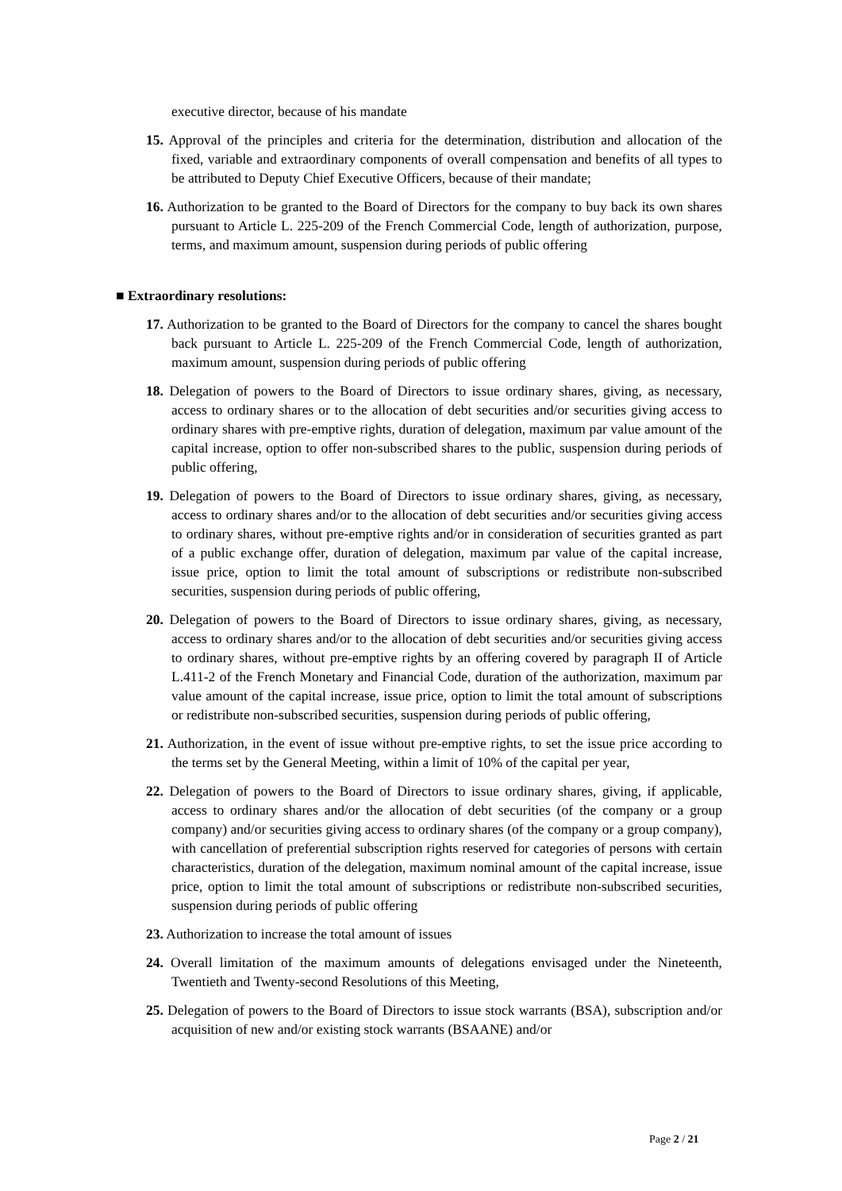executive director, because of his mandate
15. Approval of the principles and criteria for the determination, distribution and allocation of the fixed, variable and extraordinary components of overall compensation and benefits of all types to be attributed to Deputy Chief Executive Officers, because of their mandate;
16. Authorization to be granted to the Board of Directors for the company to buy back its own shares pursuant to Article L. 225-209 of the French Commercial Code, length of authorization, purpose, terms, and maximum amount, suspension during periods of public offering
■ Extraordinary resolutions:
17. Authorization to be granted to the Board of Directors for the company to cancel the shares bought back pursuant to Article L. 225-209 of the French Commercial Code, length of authorization, maximum amount, suspension during periods of public offering
18. Delegation of powers to the Board of Directors to issue ordinary shares, giving, as necessary, access to ordinary shares or to the allocation of debt securities and/or securities giving access to ordinary shares with pre-emptive rights, duration of delegation, maximum par value amount of the capital increase, option to offer non-subscribed shares to the public, suspension during periods of public offering,
19. Delegation of powers to the Board of Directors to issue ordinary shares, giving, as necessary, access to ordinary shares and/or to the allocation of debt securities and/or securities giving access to ordinary shares, without pre-emptive rights and/or in consideration of securities granted as part of a public exchange offer, duration of delegation, maximum par value of the capital increase, issue price, option to limit the total amount of subscriptions or redistribute non-subscribed securities, suspension during periods of public offering,
20. Delegation of powers to the Board of Directors to issue ordinary shares, giving, as necessary, access to ordinary shares and/or to the allocation of debt securities and/or securities giving access to ordinary shares, without pre-emptive rights by an offering covered by paragraph II of Article L.411-2 of the French Monetary and Financial Code, duration of the authorization, maximum par value amount of the capital increase, issue price, option to limit the total amount of subscriptions or redistribute non-subscribed securities, suspension during periods of public offering,
21. Authorization, in the event of issue without pre-emptive rights, to set the issue price according to the terms set by the General Meeting, within a limit of 10% of the capital per year,
22. Delegation of powers to the Board of Directors to issue ordinary shares, giving, if applicable, access to ordinary shares and/or the allocation of debt securities (of the company or a group company) and/or securities giving access to ordinary shares (of the company or a group company), with cancellation of preferential subscription rights reserved for categories of persons with certain characteristics, duration of the delegation, maximum nominal amount of the capital increase, issue price, option to limit the total amount of subscriptions or redistribute non-subscribed securities, suspension during periods of public offering
23. Authorization to increase the total amount of issues
24. Overall limitation of the maximum amounts of delegations envisaged under the Nineteenth, Twentieth and Twenty-second Resolutions of this Meeting,
25. Delegation of powers to the Board of Directors to issue stock warrants (BSA), subscription and/or acquisition of new and/or existing stock warrants (BSAANE) and/or
Page 2 / 21